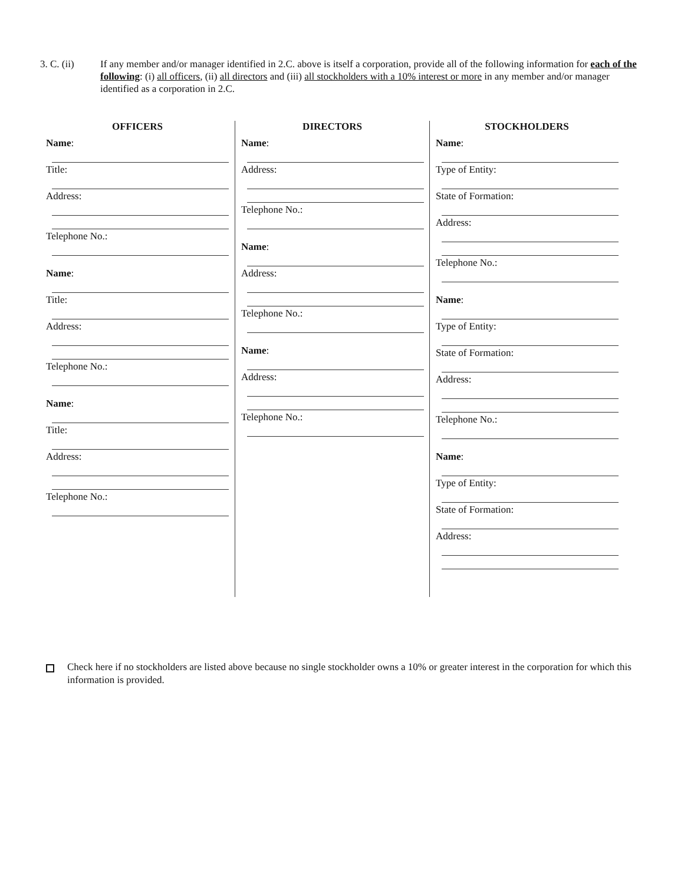3. C. (ii) If any member and/or manager identified in 2.C. above is itself a corporation, provide all of the following information for each of the following: (i) all officers, (ii) all directors and (iii) all stockholders with a 10% interest or more in any member and/or manager identified as a corporation in 2.C.
OFFICERS
Name:
Title:
Address:
Telephone No.:
Name:
Title:
Address:
Telephone No.:
Name:
Title:
Address:
Telephone No.:
DIRECTORS
Name:
Address:
Telephone No.:
Name:
Address:
Telephone No.:
Name:
Address:
Telephone No.:
STOCKHOLDERS
Name:
Type of Entity:
State of Formation:
Address:
Telephone No.:
Name:
Type of Entity:
State of Formation:
Address:
Telephone No.:
Name:
Type of Entity:
State of Formation:
Address:
Check here if no stockholders are listed above because no single stockholder owns a 10% or greater interest in the corporation for which this information is provided.